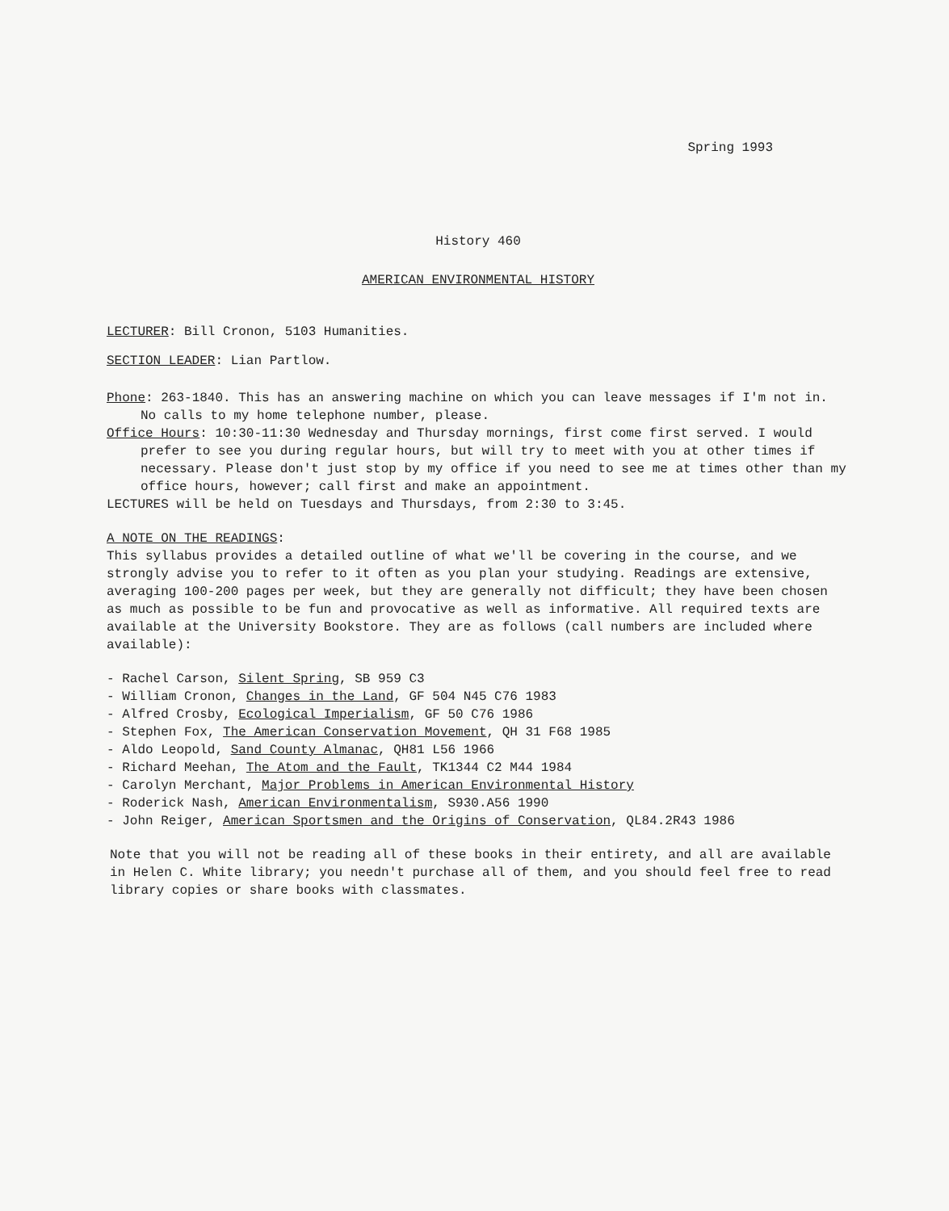Spring 1993
History 460
AMERICAN ENVIRONMENTAL HISTORY
LECTURER: Bill Cronon, 5103 Humanities.
SECTION LEADER: Lian Partlow.
Phone: 263-1840. This has an answering machine on which you can leave messages if I'm not in. No calls to my home telephone number, please.
Office Hours: 10:30-11:30 Wednesday and Thursday mornings, first come first served. I would prefer to see you during regular hours, but will try to meet with you at other times if necessary. Please don't just stop by my office if you need to see me at times other than my office hours, however; call first and make an appointment.
LECTURES will be held on Tuesdays and Thursdays, from 2:30 to 3:45.
A NOTE ON THE READINGS:
This syllabus provides a detailed outline of what we'll be covering in the course, and we strongly advise you to refer to it often as you plan your studying. Readings are extensive, averaging 100-200 pages per week, but they are generally not difficult; they have been chosen as much as possible to be fun and provocative as well as informative. All required texts are available at the University Bookstore. They are as follows (call numbers are included where available):
- Rachel Carson, Silent Spring, SB 959 C3
- William Cronon, Changes in the Land, GF 504 N45 C76 1983
- Alfred Crosby, Ecological Imperialism, GF 50 C76 1986
- Stephen Fox, The American Conservation Movement, QH 31 F68 1985
- Aldo Leopold, Sand County Almanac, QH81 L56 1966
- Richard Meehan, The Atom and the Fault, TK1344 C2 M44 1984
- Carolyn Merchant, Major Problems in American Environmental History
- Roderick Nash, American Environmentalism, S930.A56 1990
- John Reiger, American Sportsmen and the Origins of Conservation, QL84.2R43 1986
Note that you will not be reading all of these books in their entirety, and all are available in Helen C. White library; you needn't purchase all of them, and you should feel free to read library copies or share books with classmates.